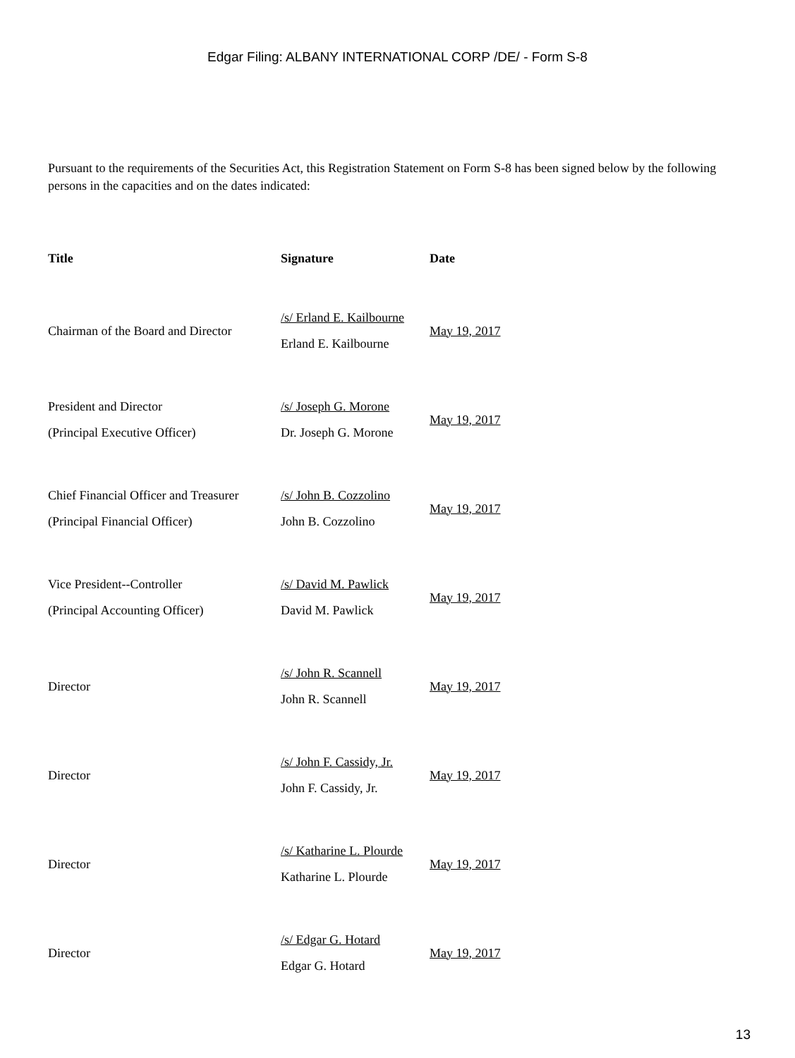Edgar Filing: ALBANY INTERNATIONAL CORP /DE/ - Form S-8
Pursuant to the requirements of the Securities Act, this Registration Statement on Form S-8 has been signed below by the following persons in the capacities and on the dates indicated:
| Title | Signature | Date |
| --- | --- | --- |
| Chairman of the Board and Director | /s/ Erland E. Kailbourne Erland E. Kailbourne | May 19, 2017 |
| President and Director (Principal Executive Officer) | /s/ Joseph G. Morone Dr. Joseph G. Morone | May 19, 2017 |
| Chief Financial Officer and Treasurer (Principal Financial Officer) | /s/ John B. Cozzolino John B. Cozzolino | May 19, 2017 |
| Vice President--Controller (Principal Accounting Officer) | /s/ David M. Pawlick David M. Pawlick | May 19, 2017 |
| Director | /s/ John R. Scannell John R. Scannell | May 19, 2017 |
| Director | /s/ John F. Cassidy, Jr. John F. Cassidy, Jr. | May 19, 2017 |
| Director | /s/ Katharine L. Plourde Katharine L. Plourde | May 19, 2017 |
| Director | /s/ Edgar G. Hotard Edgar G. Hotard | May 19, 2017 |
13